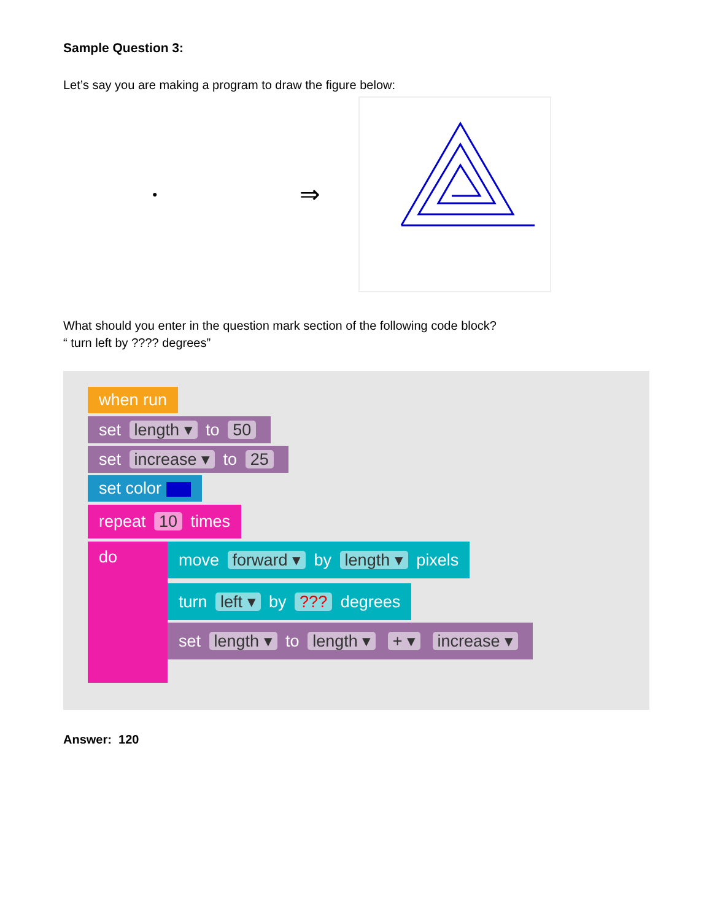Sample Question 3:
Let’s say you are making a program to draw the figure below:
●
⇒
What should you enter in the question mark section of the following code block?
“ turn left by ???? degrees”
when run
set length ▾ to 50
set increase ▾ to 25
set color
repeat 10 times
do
move forward ▾ by length ▾ pixels
turn left ▾ by ??? degrees
set length ▾ to length ▾ + ▾ increase ▾
Answer: 120